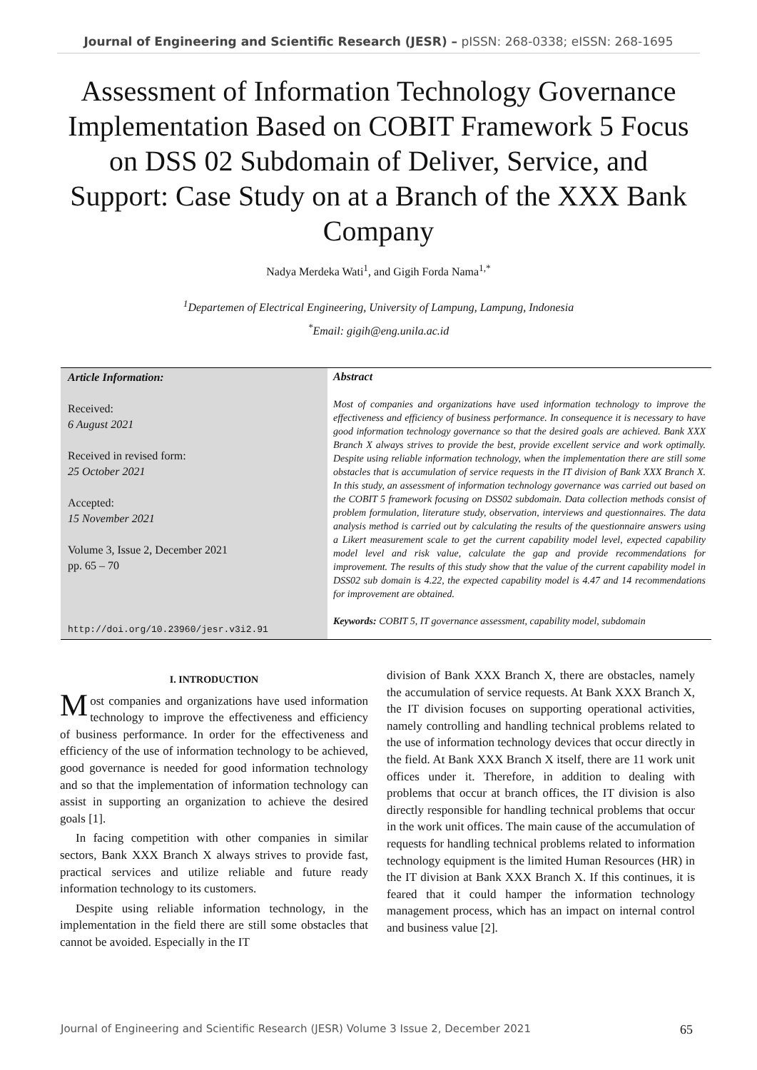Journal of Engineering and Scientific Research (JESR) – pISSN: 268-0338; eISSN: 268-1695
Assessment of Information Technology Governance Implementation Based on COBIT Framework 5 Focus on DSS 02 Subdomain of Deliver, Service, and Support: Case Study on at a Branch of the XXX Bank Company
Nadya Merdeka Wati<sup>1</sup>, and Gigih Forda Nama<sup>1,*</sup>
<sup>1</sup> Departemen of Electrical Engineering, University of Lampung, Lampung, Indonesia
<sup>*</sup> Email: gigih@eng.unila.ac.id
Article Information:
Received:
6 August 2021
Received in revised form:
25 October 2021
Accepted:
15 November 2021
Volume 3, Issue 2, December 2021
pp. 65 – 70
http://doi.org/10.23960/jesr.v3i2.91
Abstract
Most of companies and organizations have used information technology to improve the effectiveness and efficiency of business performance. In consequence it is necessary to have good information technology governance so that the desired goals are achieved. Bank XXX Branch X always strives to provide the best, provide excellent service and work optimally. Despite using reliable information technology, when the implementation there are still some obstacles that is accumulation of service requests in the IT division of Bank XXX Branch X. In this study, an assessment of information technology governance was carried out based on the COBIT 5 framework focusing on DSS02 subdomain. Data collection methods consist of problem formulation, literature study, observation, interviews and questionnaires. The data analysis method is carried out by calculating the results of the questionnaire answers using a Likert measurement scale to get the current capability model level, expected capability model level and risk value, calculate the gap and provide recommendations for improvement. The results of this study show that the value of the current capability model in DSS02 sub domain is 4.22, the expected capability model is 4.47 and 14 recommendations for improvement are obtained.
Keywords: COBIT 5, IT governance assessment, capability model, subdomain
I. INTRODUCTION
Most companies and organizations have used information technology to improve the effectiveness and efficiency of business performance. In order for the effectiveness and efficiency of the use of information technology to be achieved, good governance is needed for good information technology and so that the implementation of information technology can assist in supporting an organization to achieve the desired goals [1].
In facing competition with other companies in similar sectors, Bank XXX Branch X always strives to provide fast, practical services and utilize reliable and future ready information technology to its customers.
Despite using reliable information technology, in the implementation in the field there are still some obstacles that cannot be avoided. Especially in the IT
division of Bank XXX Branch X, there are obstacles, namely the accumulation of service requests. At Bank XXX Branch X, the IT division focuses on supporting operational activities, namely controlling and handling technical problems related to the use of information technology devices that occur directly in the field. At Bank XXX Branch X itself, there are 11 work unit offices under it. Therefore, in addition to dealing with problems that occur at branch offices, the IT division is also directly responsible for handling technical problems that occur in the work unit offices. The main cause of the accumulation of requests for handling technical problems related to information technology equipment is the limited Human Resources (HR) in the IT division at Bank XXX Branch X. If this continues, it is feared that it could hamper the information technology management process, which has an impact on internal control and business value [2].
Journal of Engineering and Scientific Research (JESR) Volume 3 Issue 2, December 2021 65